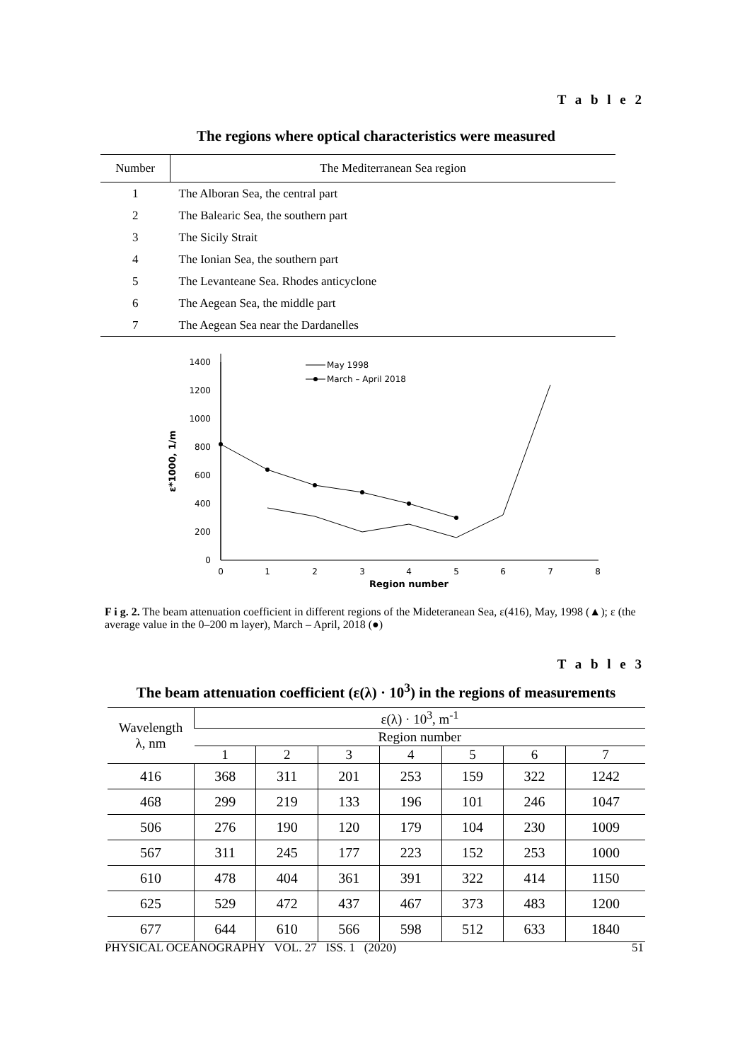T a b l e 2
The regions where optical characteristics were measured
| Number | The Mediterranean Sea region |
| --- | --- |
| 1 | The Alboran Sea, the central part |
| 2 | The Balearic Sea, the southern part |
| 3 | The Sicily Strait |
| 4 | The Ionian Sea, the southern part |
| 5 | The Levanteane Sea. Rhodes anticyclone |
| 6 | The Aegean Sea, the middle part |
| 7 | The Aegean Sea near the Dardanelles |
0
200
400
600
800
1000
1200
1400
0
1
2
3
4
5
6
7
8
Region number
ε*1000, 1/m
May 1998
March – April 2018
F i g. 2. The beam attenuation coefficient in different regions of the Mideteranean Sea, ε(416), May, 1998 (▲); ε (the average value in the 0–200 m layer), March – April, 2018 (●)
T a b l e 3
The beam attenuation coefficient (ε(λ) · 10<sup>3</sup>) in the regions of measurements
| Wavelength λ, nm | ε(λ) · 10<sup>3</sup>, m<sup>-1</sup> | | | | | | |
| | Region number | | | | | | |
| | 1 | 2 | 3 | 4 | 5 | 6 | 7 |
| 416 | 368 | 311 | 201 | 253 | 159 | 322 | 1242 |
| 468 | 299 | 219 | 133 | 196 | 101 | 246 | 1047 |
| 506 | 276 | 190 | 120 | 179 | 104 | 230 | 1009 |
| 567 | 311 | 245 | 177 | 223 | 152 | 253 | 1000 |
| 610 | 478 | 404 | 361 | 391 | 322 | 414 | 1150 |
| 625 | 529 | 472 | 437 | 467 | 373 | 483 | 1200 |
| 677 | 644 | 610 | 566 | 598 | 512 | 633 | 1840 |
PHYSICAL OCEANOGRAPHY VOL. 27 ISS. 1 (2020) 51